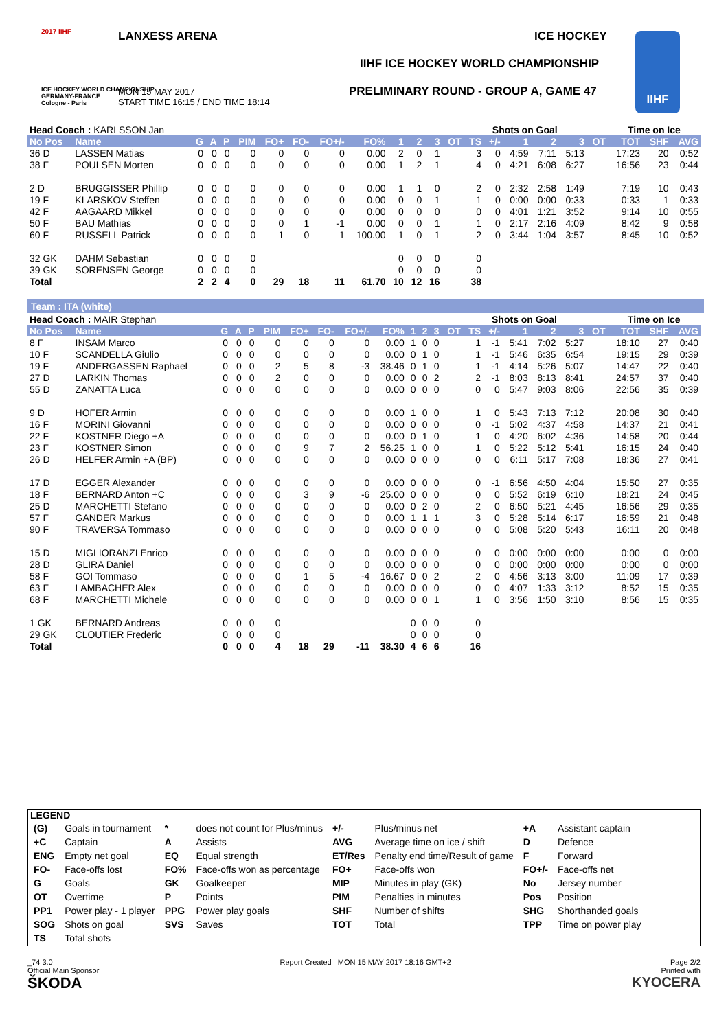2017 IIHF LANXESS ARENA ICE HOCKEY
IIHF ICE HOCKEY WORLD CHAMPIONSHIP
MON 15 MAY 2017
START TIME 16:15 / END TIME 18:14
PRELIMINARY ROUND - GROUP A, GAME 47
ICE HOCKEY WORLD CHAMPIONSHIP
GERMANY-FRANCE
Cologne - Paris
IIHF
| Head Coach : KARLSSON Jan | | | | | | | | | | | | | | Shots on Goal | | | | | | Time on Ice | | |
| --- | --- | --- | --- | --- | --- | --- | --- | --- | --- | --- | --- | --- | --- | --- | --- | --- | --- | --- | --- | --- | --- | --- |
| No Pos | Name | G | A | P | PIM | FO+ | FO- | FO+/- | FO% | 1 | 2 | 3 | OT | TS | +/- | 1 | 2 | 3 | OT | TOT | SHF | AVG |
| 36 D | LASSEN Matias | 0 | 0 | 0 | 0 | 0 | 0 | 0 | 0.00 | 2 | 0 | 1 | | 3 | 0 | 4:59 | 7:11 | 5:13 | | 17:23 | 20 | 0:52 |
| 38 F | POULSEN Morten | 0 | 0 | 0 | 0 | 0 | 0 | 0 | 0.00 | 1 | 2 | 1 | | 4 | 0 | 4:21 | 6:08 | 6:27 | | 16:56 | 23 | 0:44 |
| 2 D | BRUGGISSER Phillip | 0 | 0 | 0 | 0 | 0 | 0 | 0 | 0.00 | 1 | 1 | 0 | | 2 | 0 | 2:32 | 2:58 | 1:49 | | 7:19 | 10 | 0:43 |
| 19 F | KLARSKOV Steffen | 0 | 0 | 0 | 0 | 0 | 0 | 0 | 0.00 | 0 | 0 | 1 | | 1 | 0 | 0:00 | 0:00 | 0:33 | | 0:33 | 1 | 0:33 |
| 42 F | AAGAARD Mikkel | 0 | 0 | 0 | 0 | 0 | 0 | 0 | 0.00 | 0 | 0 | 0 | | 0 | 0 | 4:01 | 1:21 | 3:52 | | 9:14 | 10 | 0:55 |
| 50 F | BAU Mathias | 0 | 0 | 0 | 0 | 0 | 1 | -1 | 0.00 | 0 | 0 | 1 | | 1 | 0 | 2:17 | 2:16 | 4:09 | | 8:42 | 9 | 0:58 |
| 60 F | RUSSELL Patrick | 0 | 0 | 0 | 0 | 1 | 0 | 1 | 100.00 | 1 | 0 | 1 | | 2 | 0 | 3:44 | 1:04 | 3:57 | | 8:45 | 10 | 0:52 |
| 32 GK | DAHM Sebastian | 0 | 0 | 0 | 0 | | | | | 0 | 0 | 0 | | 0 | | | | | | | | |
| 39 GK | SORENSEN George | 0 | 0 | 0 | 0 | | | | | 0 | 0 | 0 | | 0 | | | | | | | | |
| Total | | 2 | 2 | 4 | 0 | 29 | 18 | 11 | 61.70 | 10 | 12 | 16 | | 38 | | | | | | | | |
Team : ITA (white)
| Head Coach : MAIR Stephan | | | | | | | | | | | | | | Shots on Goal | | | | | | Time on Ice | | |
| --- | --- | --- | --- | --- | --- | --- | --- | --- | --- | --- | --- | --- | --- | --- | --- | --- | --- | --- | --- | --- | --- | --- |
| No Pos | Name | G | A | P | PIM | FO+ | FO- | FO+/- | FO% | 1 | 2 | 3 | OT | TS | +/- | 1 | 2 | 3 | OT | TOT | SHF | AVG |
| 8 F | INSAM Marco | 0 | 0 | 0 | 0 | 0 | 0 | 0 | 0.00 | 1 | 0 | 0 | | 1 | -1 | 5:41 | 7:02 | 5:27 | | 18:10 | 27 | 0:40 |
| 10 F | SCANDELLA Giulio | 0 | 0 | 0 | 0 | 0 | 0 | 0 | 0.00 | 0 | 1 | 0 | | 1 | -1 | 5:46 | 6:35 | 6:54 | | 19:15 | 29 | 0:39 |
| 19 F | ANDERGASSEN Raphael | 0 | 0 | 0 | 2 | 5 | 8 | -3 | 38.46 | 0 | 1 | 0 | | 1 | -1 | 4:14 | 5:26 | 5:07 | | 14:47 | 22 | 0:40 |
| 27 D | LARKIN Thomas | 0 | 0 | 0 | 2 | 0 | 0 | 0 | 0.00 | 0 | 0 | 2 | | 2 | -1 | 8:03 | 8:13 | 8:41 | | 24:57 | 37 | 0:40 |
| 55 D | ZANATTA Luca | 0 | 0 | 0 | 0 | 0 | 0 | 0 | 0.00 | 0 | 0 | 0 | | 0 | 0 | 5:47 | 9:03 | 8:06 | | 22:56 | 35 | 0:39 |
| 9 D | HOFER Armin | 0 | 0 | 0 | 0 | 0 | 0 | 0 | 0.00 | 1 | 0 | 0 | | 1 | 0 | 5:43 | 7:13 | 7:12 | | 20:08 | 30 | 0:40 |
| 16 F | MORINI Giovanni | 0 | 0 | 0 | 0 | 0 | 0 | 0 | 0.00 | 0 | 0 | 0 | | 0 | -1 | 5:02 | 4:37 | 4:58 | | 14:37 | 21 | 0:41 |
| 22 F | KOSTNER Diego +A | 0 | 0 | 0 | 0 | 0 | 0 | 0 | 0.00 | 0 | 1 | 0 | | 1 | 0 | 4:20 | 6:02 | 4:36 | | 14:58 | 20 | 0:44 |
| 23 F | KOSTNER Simon | 0 | 0 | 0 | 0 | 9 | 7 | 2 | 56.25 | 1 | 0 | 0 | | 1 | 0 | 5:22 | 5:12 | 5:41 | | 16:15 | 24 | 0:40 |
| 26 D | HELFER Armin +A (BP) | 0 | 0 | 0 | 0 | 0 | 0 | 0 | 0.00 | 0 | 0 | 0 | | 0 | 0 | 6:11 | 5:17 | 7:08 | | 18:36 | 27 | 0:41 |
| 17 D | EGGER Alexander | 0 | 0 | 0 | 0 | 0 | 0 | 0 | 0.00 | 0 | 0 | 0 | | 0 | -1 | 6:56 | 4:50 | 4:04 | | 15:50 | 27 | 0:35 |
| 18 F | BERNARD Anton +C | 0 | 0 | 0 | 0 | 3 | 9 | -6 | 25.00 | 0 | 0 | 0 | | 0 | 0 | 5:52 | 6:19 | 6:10 | | 18:21 | 24 | 0:45 |
| 25 D | MARCHETTI Stefano | 0 | 0 | 0 | 0 | 0 | 0 | 0 | 0.00 | 0 | 2 | 0 | | 2 | 0 | 6:50 | 5:21 | 4:45 | | 16:56 | 29 | 0:35 |
| 57 F | GANDER Markus | 0 | 0 | 0 | 0 | 0 | 0 | 0 | 0.00 | 1 | 1 | 1 | | 3 | 0 | 5:28 | 5:14 | 6:17 | | 16:59 | 21 | 0:48 |
| 90 F | TRAVERSA Tommaso | 0 | 0 | 0 | 0 | 0 | 0 | 0 | 0.00 | 0 | 0 | 0 | | 0 | 0 | 5:08 | 5:20 | 5:43 | | 16:11 | 20 | 0:48 |
| 15 D | MIGLIORANZI Enrico | 0 | 0 | 0 | 0 | 0 | 0 | 0 | 0.00 | 0 | 0 | 0 | | 0 | 0 | 0:00 | 0:00 | 0:00 | | 0:00 | 0 | 0:00 |
| 28 D | GLIRA Daniel | 0 | 0 | 0 | 0 | 0 | 0 | 0 | 0.00 | 0 | 0 | 0 | | 0 | 0 | 0:00 | 0:00 | 0:00 | | 0:00 | 0 | 0:00 |
| 58 F | GOI Tommaso | 0 | 0 | 0 | 0 | 1 | 5 | -4 | 16.67 | 0 | 0 | 2 | | 2 | 0 | 4:56 | 3:13 | 3:00 | | 11:09 | 17 | 0:39 |
| 63 F | LAMBACHER Alex | 0 | 0 | 0 | 0 | 0 | 0 | 0 | 0.00 | 0 | 0 | 0 | | 0 | 0 | 4:07 | 1:33 | 3:12 | | 8:52 | 15 | 0:35 |
| 68 F | MARCHETTI Michele | 0 | 0 | 0 | 0 | 0 | 0 | 0 | 0.00 | 0 | 0 | 1 | | 1 | 0 | 3:56 | 1:50 | 3:10 | | 8:56 | 15 | 0:35 |
| 1 GK | BERNARD Andreas | 0 | 0 | 0 | 0 | | | | | 0 | 0 | 0 | | 0 | | | | | | | | |
| 29 GK | CLOUTIER Frederic | 0 | 0 | 0 | 0 | | | | | 0 | 0 | 0 | | 0 | | | | | | | | |
| Total | | 0 | 0 | 0 | 4 | 18 | 29 | -11 | 38.30 | 4 | 6 | 6 | | 16 | | | | | | | | |
LEGEND
| (G) | Goals in tournament | * | does not count for Plus/minus | +/- | Plus/minus net | +A | Assistant captain |
| +C | Captain | A | Assists | AVG | Average time on ice / shift | D | Defence |
| ENG | Empty net goal | EQ | Equal strength | ET/Res | Penalty end time/Result of game | F | Forward |
| FO- | Face-offs lost | FO% | Face-offs won as percentage | FO+ | Face-offs won | FO+/- | Face-offs net |
| G | Goals | GK | Goalkeeper | MIP | Minutes in play (GK) | No | Jersey number |
| OT | Overtime | P | Points | PIM | Penalties in minutes | Pos | Position |
| PP1 | Power play - 1 player | PPG | Power play goals | SHF | Number of shifts | SHG | Shorthanded goals |
| SOG | Shots on goal | SVS | Saves | TOT | Total | TPP | Time on power play |
| TS | Total shots | | | | | | |
_74 3.0
Official Main Sponsor
ŠKODA
Report Created MON 15 MAY 2017 18:16 GMT+2
Page 2/2
Printed with
KYOCERA